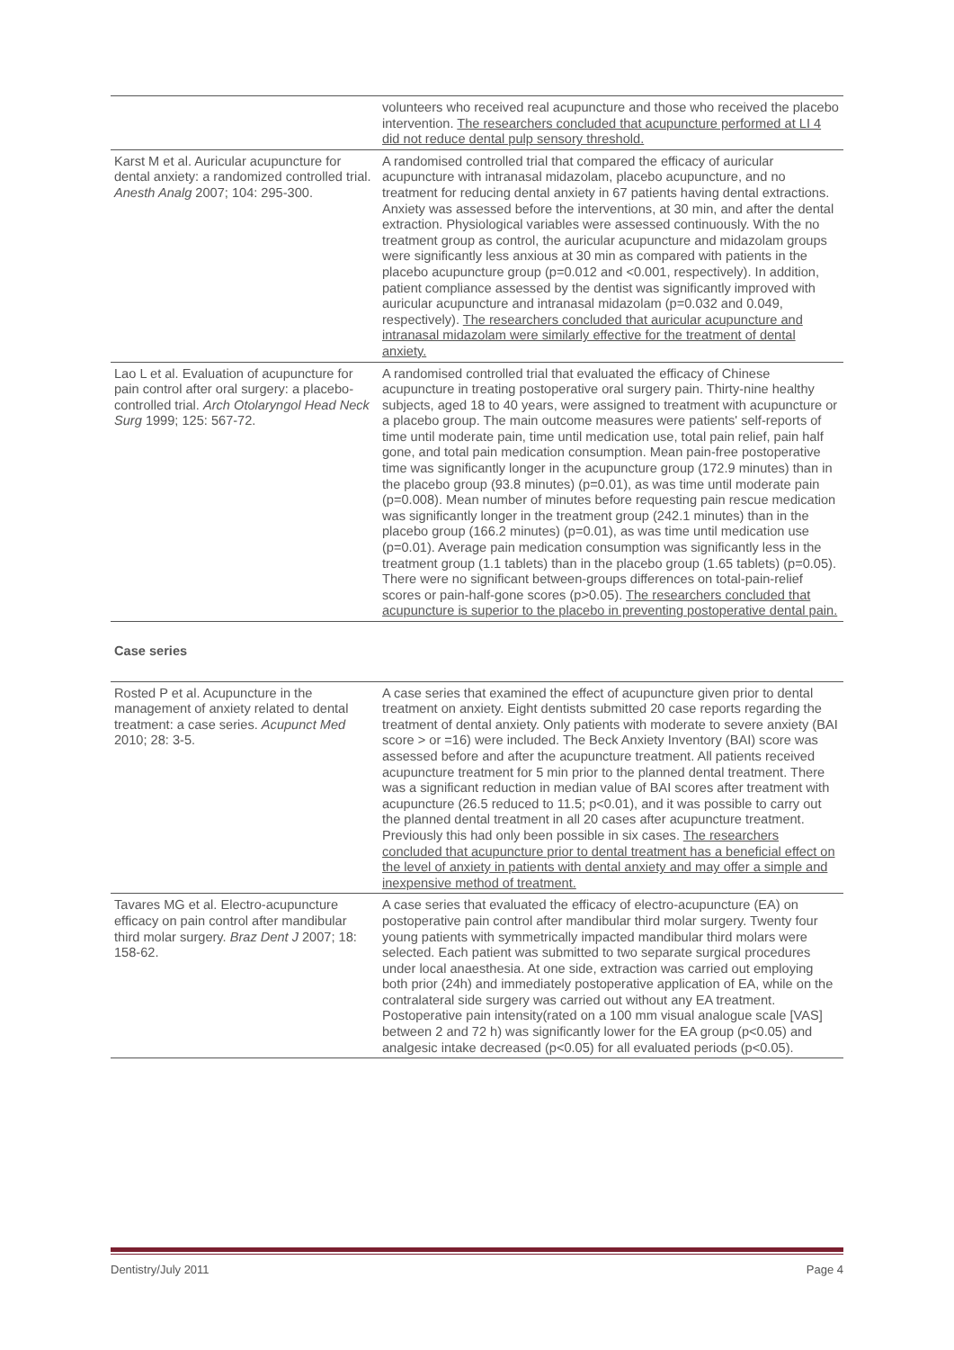| | volunteers who received real acupuncture and those who received the placebo intervention. The researchers concluded that acupuncture performed at LI 4 did not reduce dental pulp sensory threshold. |
| Karst M et al. Auricular acupuncture for dental anxiety: a randomized controlled trial. Anesth Analg 2007; 104: 295-300. | A randomised controlled trial that compared the efficacy of auricular acupuncture with intranasal midazolam, placebo acupuncture, and no treatment for reducing dental anxiety in 67 patients having dental extractions. Anxiety was assessed before the interventions, at 30 min, and after the dental extraction. Physiological variables were assessed continuously. With the no treatment group as control, the auricular acupuncture and midazolam groups were significantly less anxious at 30 min as compared with patients in the placebo acupuncture group (p=0.012 and <0.001, respectively). In addition, patient compliance assessed by the dentist was significantly improved with auricular acupuncture and intranasal midazolam (p=0.032 and 0.049, respectively). The researchers concluded that auricular acupuncture and intranasal midazolam were similarly effective for the treatment of dental anxiety. |
| Lao L et al. Evaluation of acupuncture for pain control after oral surgery: a placebo-controlled trial. Arch Otolaryngol Head Neck Surg 1999; 125: 567-72. | A randomised controlled trial that evaluated the efficacy of Chinese acupuncture in treating postoperative oral surgery pain. Thirty-nine healthy subjects, aged 18 to 40 years, were assigned to treatment with acupuncture or a placebo group. The main outcome measures were patients' self-reports of time until moderate pain, time until medication use, total pain relief, pain half gone, and total pain medication consumption. Mean pain-free postoperative time was significantly longer in the acupuncture group (172.9 minutes) than in the placebo group (93.8 minutes) (p=0.01), as was time until moderate pain (p=0.008). Mean number of minutes before requesting pain rescue medication was significantly longer in the treatment group (242.1 minutes) than in the placebo group (166.2 minutes) (p=0.01), as was time until medication use (p=0.01). Average pain medication consumption was significantly less in the treatment group (1.1 tablets) than in the placebo group (1.65 tablets) (p=0.05). There were no significant between-groups differences on total-pain-relief scores or pain-half-gone scores (p>0.05). The researchers concluded that acupuncture is superior to the placebo in preventing postoperative dental pain. |
Case series
| Rosted P et al. Acupuncture in the management of anxiety related to dental treatment: a case series. Acupunct Med 2010; 28: 3-5. | A case series that examined the effect of acupuncture given prior to dental treatment on anxiety. Eight dentists submitted 20 case reports regarding the treatment of dental anxiety. Only patients with moderate to severe anxiety (BAI score > or =16) were included. The Beck Anxiety Inventory (BAI) score was assessed before and after the acupuncture treatment. All patients received acupuncture treatment for 5 min prior to the planned dental treatment. There was a significant reduction in median value of BAI scores after treatment with acupuncture (26.5 reduced to 11.5; p<0.01), and it was possible to carry out the planned dental treatment in all 20 cases after acupuncture treatment. Previously this had only been possible in six cases. The researchers concluded that acupuncture prior to dental treatment has a beneficial effect on the level of anxiety in patients with dental anxiety and may offer a simple and inexpensive method of treatment. |
| Tavares MG et al. Electro-acupuncture efficacy on pain control after mandibular third molar surgery. Braz Dent J 2007; 18: 158-62. | A case series that evaluated the efficacy of electro-acupuncture (EA) on postoperative pain control after mandibular third molar surgery. Twenty four young patients with symmetrically impacted mandibular third molars were selected. Each patient was submitted to two separate surgical procedures under local anaesthesia. At one side, extraction was carried out employing both prior (24h) and immediately postoperative application of EA, while on the contralateral side surgery was carried out without any EA treatment. Postoperative pain intensity(rated on a 100 mm visual analogue scale [VAS] between 2 and 72 h) was significantly lower for the EA group (p<0.05) and analgesic intake decreased (p<0.05) for all evaluated periods (p<0.05). |
Dentistry/July 2011 Page 4